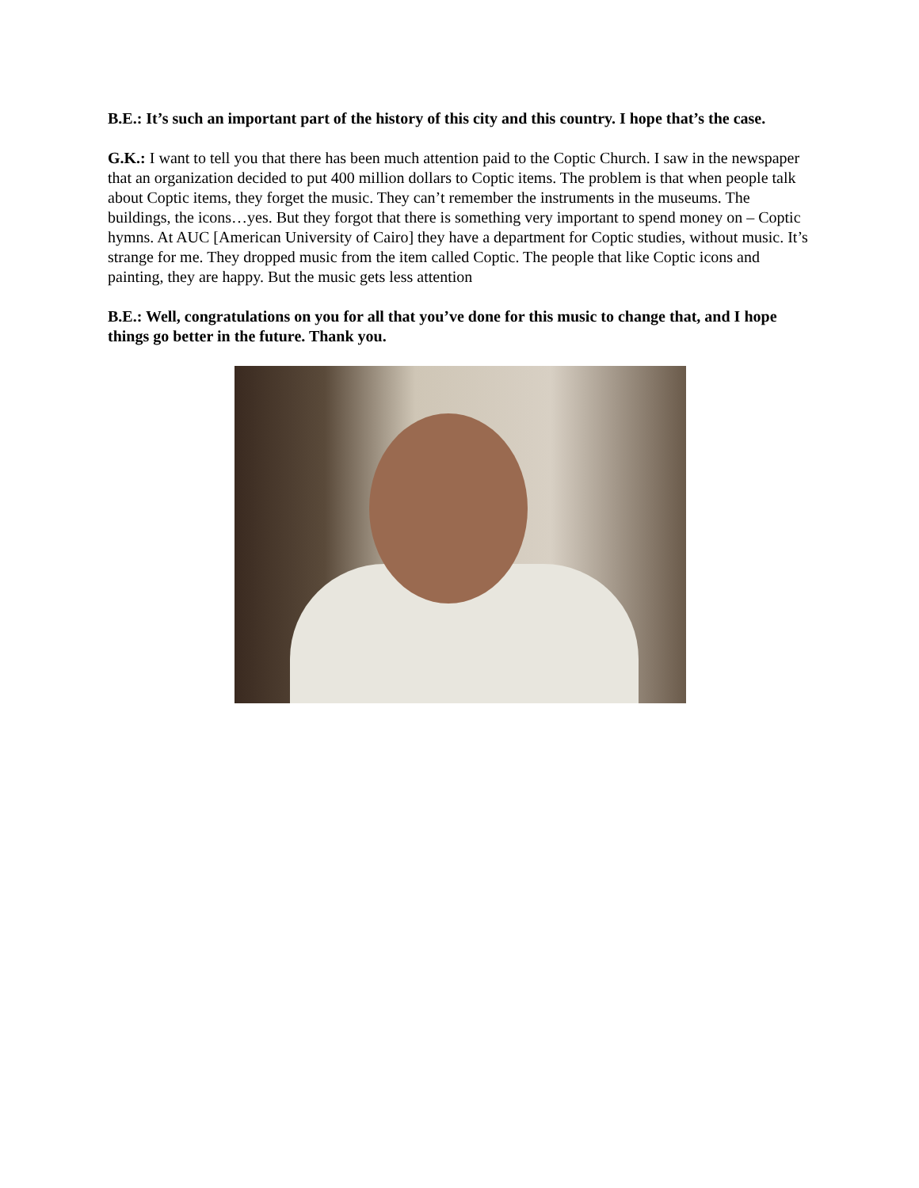B.E.: It’s such an important part of the history of this city and this country. I hope that’s the case.
G.K.: I want to tell you that there has been much attention paid to the Coptic Church. I saw in the newspaper that an organization decided to put 400 million dollars to Coptic items. The problem is that when people talk about Coptic items, they forget the music. They can’t remember the instruments in the museums. The buildings, the icons…yes. But they forgot that there is something very important to spend money on – Coptic hymns. At AUC [American University of Cairo] they have a department for Coptic studies, without music. It’s strange for me. They dropped music from the item called Coptic. The people that like Coptic icons and painting, they are happy. But the music gets less attention
B.E.: Well, congratulations on you for all that you’ve done for this music to change that, and I hope things go better in the future. Thank you.